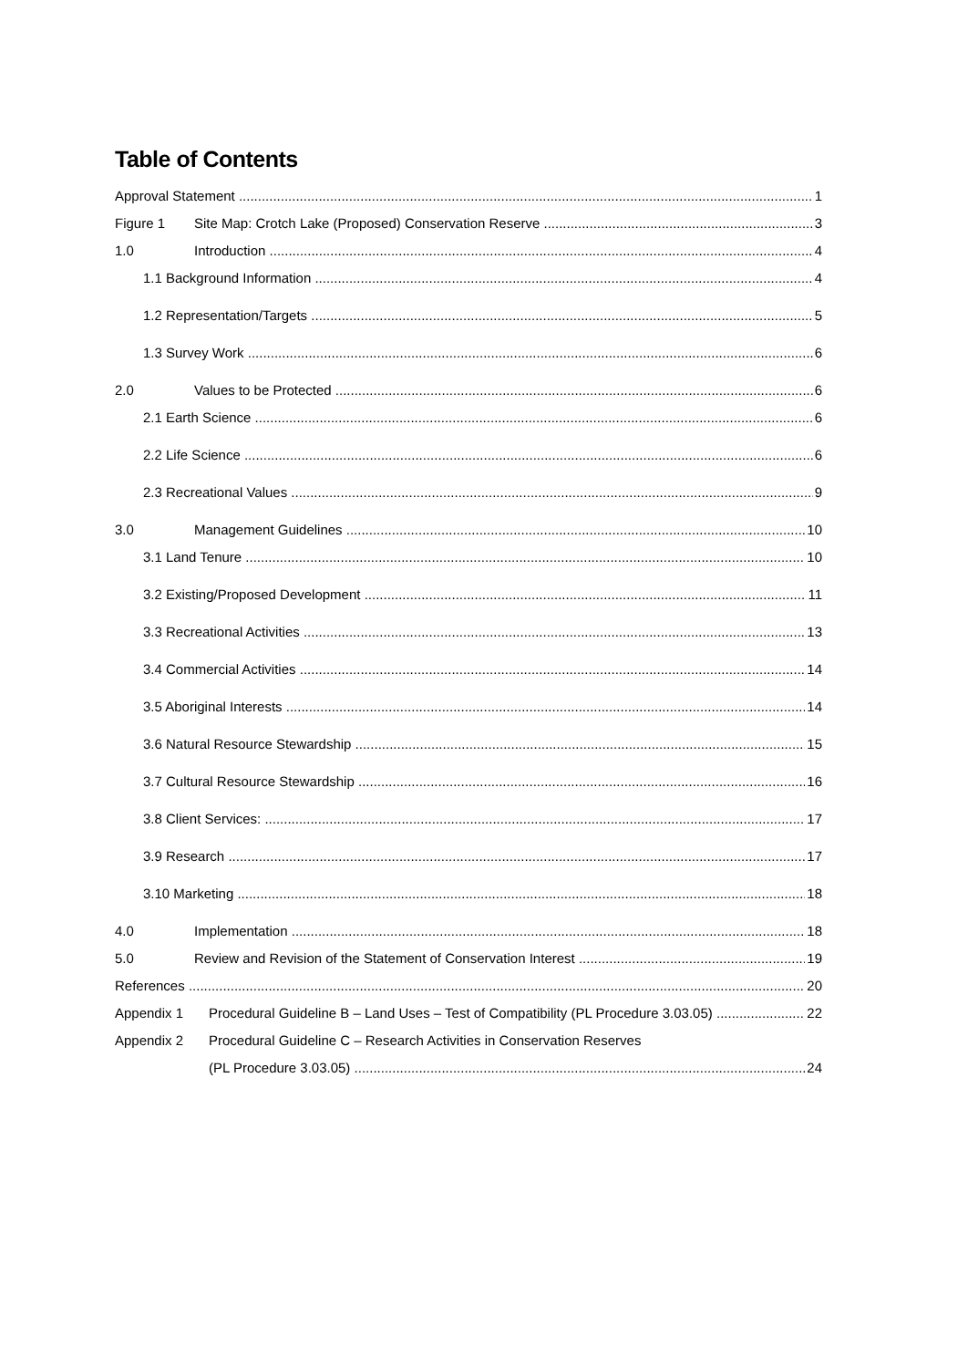Table of Contents
Approval Statement 1
Figure 1 Site Map: Crotch Lake (Proposed) Conservation Reserve 3
1.0 Introduction 4
1.1 Background Information 4
1.2 Representation/Targets 5
1.3 Survey Work 6
2.0 Values to be Protected 6
2.1 Earth Science 6
2.2 Life Science 6
2.3 Recreational Values 9
3.0 Management Guidelines 10
3.1 Land Tenure 10
3.2 Existing/Proposed Development 11
3.3 Recreational Activities 13
3.4 Commercial Activities 14
3.5 Aboriginal Interests 14
3.6 Natural Resource Stewardship 15
3.7 Cultural Resource Stewardship 16
3.8 Client Services: 17
3.9 Research 17
3.10 Marketing 18
4.0 Implementation 18
5.0 Review and Revision of the Statement of Conservation Interest 19
References 20
Appendix 1 Procedural Guideline B – Land Uses – Test of Compatibility (PL Procedure 3.03.05) 22
Appendix 2 Procedural Guideline C – Research Activities in Conservation Reserves
(PL Procedure 3.03.05) 24